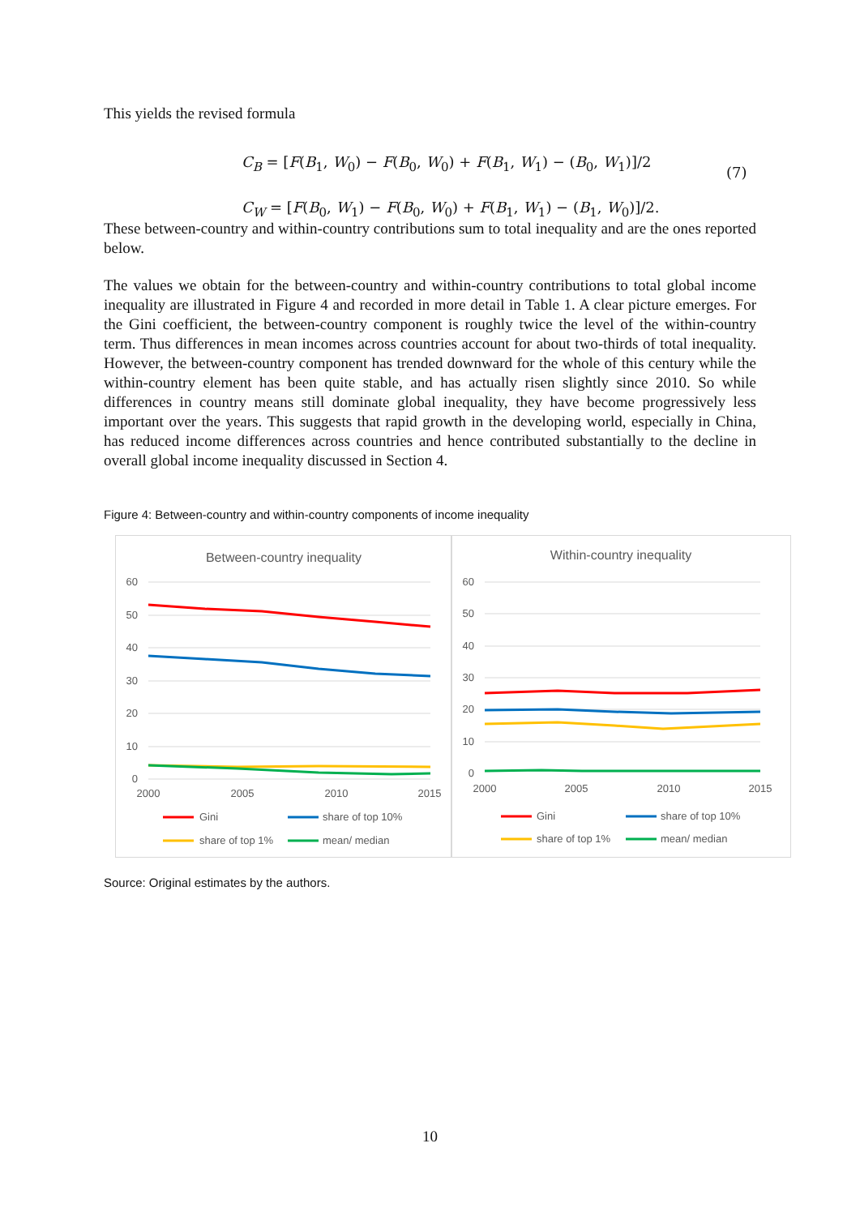This yields the revised formula
C<sub>B</sub> = [F(B<sub>1</sub>, W<sub>0</sub>) − F(B<sub>0</sub>, W<sub>0</sub>) + F(B<sub>1</sub>, W<sub>1</sub>) − (B<sub>0</sub>, W<sub>1</sub>)]/2
C<sub>W</sub> = [F(B<sub>0</sub>, W<sub>1</sub>) − F(B<sub>0</sub>, W<sub>0</sub>) + F(B<sub>1</sub>, W<sub>1</sub>) − (B<sub>1</sub>, W<sub>0</sub>)]/2.
(7)
These between-country and within-country contributions sum to total inequality and are the ones reported below.
The values we obtain for the between-country and within-country contributions to total global income inequality are illustrated in Figure 4 and recorded in more detail in Table 1. A clear picture emerges. For the Gini coefficient, the between-country component is roughly twice the level of the within-country term. Thus differences in mean incomes across countries account for about two-thirds of total inequality. However, the between-country component has trended downward for the whole of this century while the within-country element has been quite stable, and has actually risen slightly since 2010. So while differences in country means still dominate global inequality, they have become progressively less important over the years. This suggests that rapid growth in the developing world, especially in China, has reduced income differences across countries and hence contributed substantially to the decline in overall global income inequality discussed in Section 4.
Figure 4: Between-country and within-country components of income inequality
Between-country inequality
60
50
40
30
20
10
0
2000
2005
2010
2015
Gini
share of top 10%
share of top 1%
mean/ median
Within-country inequality
60
50
40
30
20
10
0
2000
2005
2010
2015
Gini
share of top 10%
share of top 1%
mean/ median
Source: Original estimates by the authors.
10